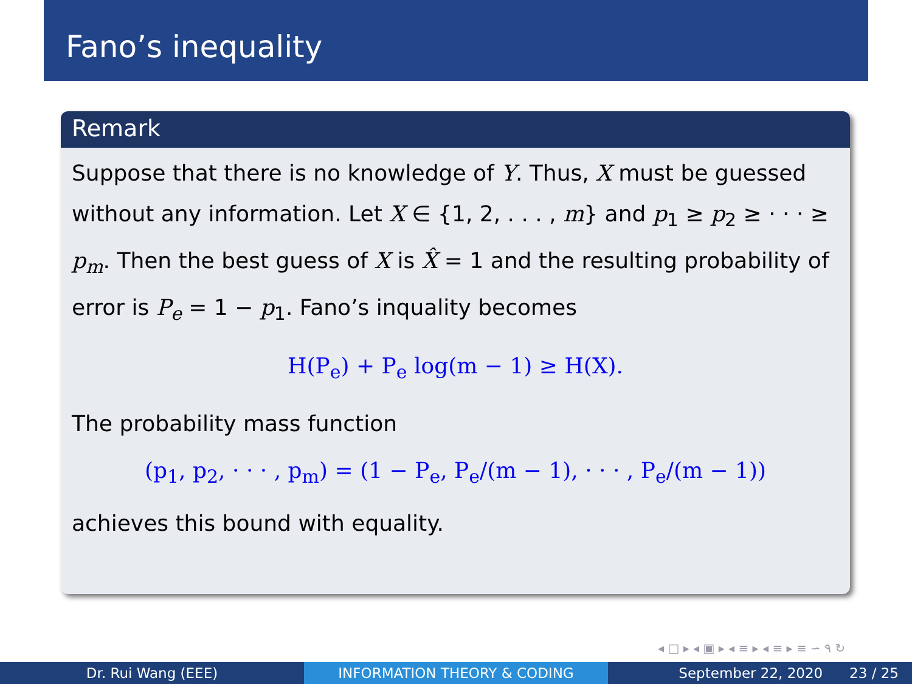Fano’s inequality
Remark
Suppose that there is no knowledge of Y. Thus, X must be guessed without any information. Let X ∈ {1, 2, . . . , m} and p<sub>1</sub> ≥ p<sub>2</sub> ≥ · · · ≥ p<sub>m</sub>. Then the best guess of X is X̂ = 1 and the resulting probability of error is P<sub>e</sub> = 1 − p<sub>1</sub>. Fano’s inquality becomes
H(P<sub>e</sub>) + P<sub>e</sub> log(m − 1) ≥ H(X).
The probability mass function
(p<sub>1</sub>, p<sub>2</sub>, · · · , p<sub>m</sub>) = (1 − P<sub>e</sub>, P<sub>e</sub>/(m − 1), · · · , P<sub>e</sub>/(m − 1))
achieves this bound with equality.
◂ □ ▸ ◂ ▣ ▸ ◂ ≡ ▸ ◂ ≡ ▸ ≡ ∽ ۹ ↻
Dr. Rui Wang (EEE) INFORMATION THEORY & CODING September 22, 2020 23 / 25